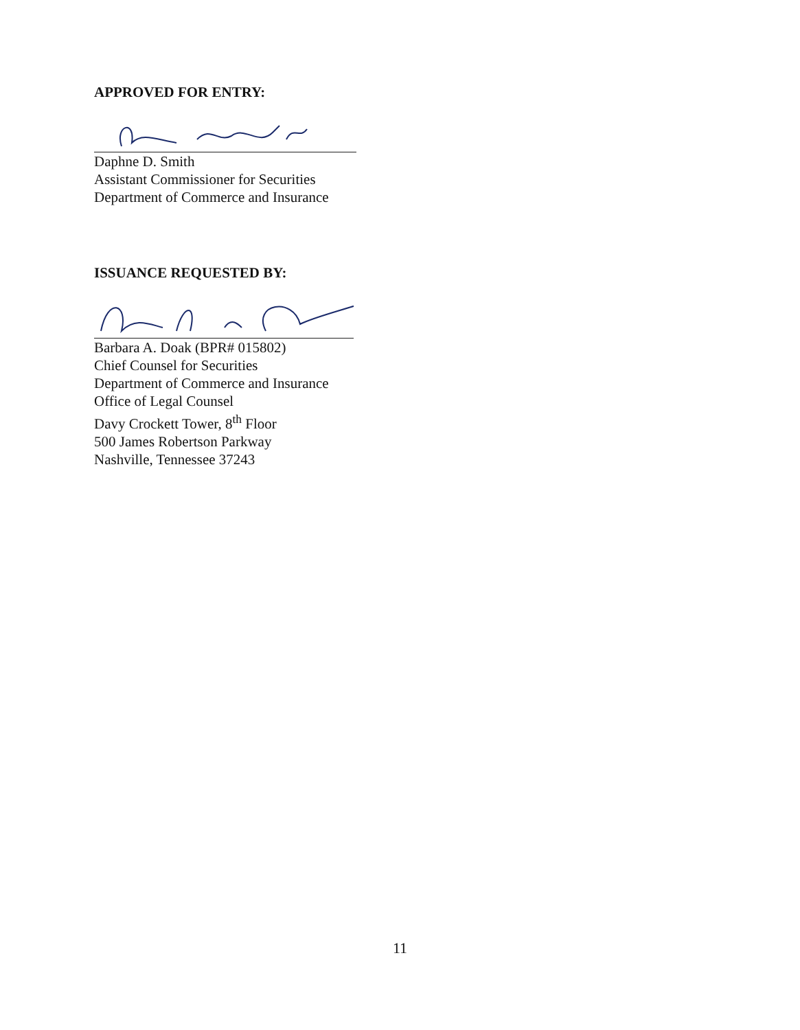APPROVED FOR ENTRY:
Daphne D. Smith
Assistant Commissioner for Securities
Department of Commerce and Insurance
ISSUANCE REQUESTED BY:
Barbara A. Doak (BPR# 015802)
Chief Counsel for Securities
Department of Commerce and Insurance
Office of Legal Counsel
Davy Crockett Tower, 8<sup>th</sup> Floor
500 James Robertson Parkway
Nashville, Tennessee 37243
11